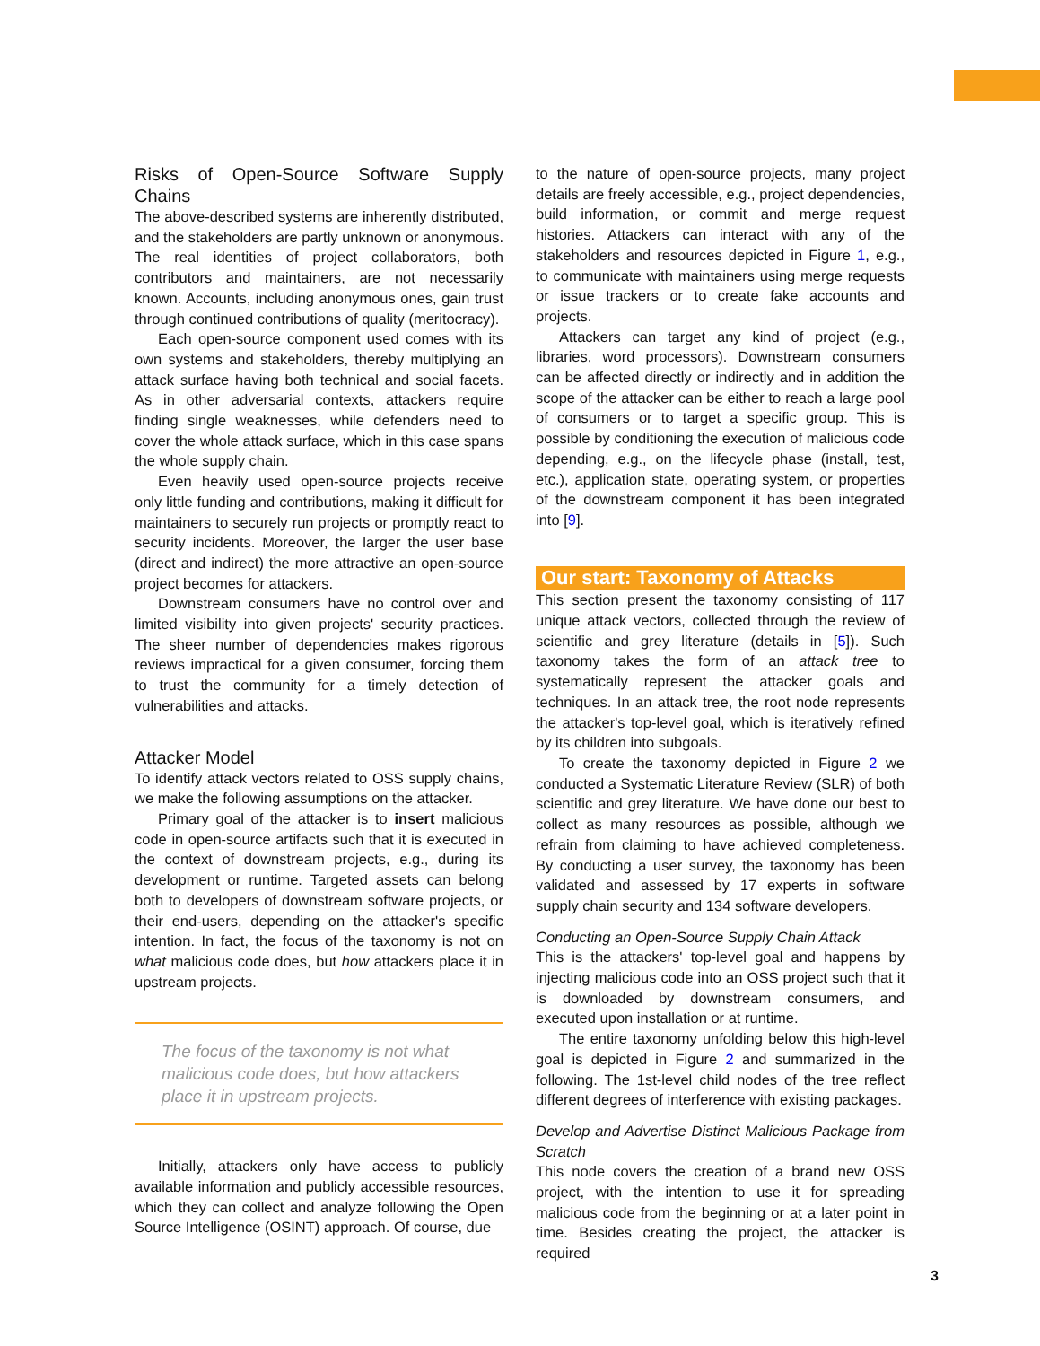Risks of Open-Source Software Supply Chains
The above-described systems are inherently distributed, and the stakeholders are partly unknown or anonymous. The real identities of project collaborators, both contributors and maintainers, are not necessarily known. Accounts, including anonymous ones, gain trust through continued contributions of quality (meritocracy).
Each open-source component used comes with its own systems and stakeholders, thereby multiplying an attack surface having both technical and social facets. As in other adversarial contexts, attackers require finding single weaknesses, while defenders need to cover the whole attack surface, which in this case spans the whole supply chain.
Even heavily used open-source projects receive only little funding and contributions, making it difficult for maintainers to securely run projects or promptly react to security incidents. Moreover, the larger the user base (direct and indirect) the more attractive an open-source project becomes for attackers.
Downstream consumers have no control over and limited visibility into given projects' security practices. The sheer number of dependencies makes rigorous reviews impractical for a given consumer, forcing them to trust the community for a timely detection of vulnerabilities and attacks.
Attacker Model
To identify attack vectors related to OSS supply chains, we make the following assumptions on the attacker.
Primary goal of the attacker is to insert malicious code in open-source artifacts such that it is executed in the context of downstream projects, e.g., during its development or runtime. Targeted assets can belong both to developers of downstream software projects, or their end-users, depending on the attacker's specific intention. In fact, the focus of the taxonomy is not on what malicious code does, but how attackers place it in upstream projects.
The focus of the taxonomy is not what malicious code does, but how attackers place it in upstream projects.
Initially, attackers only have access to publicly available information and publicly accessible resources, which they can collect and analyze following the Open Source Intelligence (OSINT) approach. Of course, due
to the nature of open-source projects, many project details are freely accessible, e.g., project dependencies, build information, or commit and merge request histories. Attackers can interact with any of the stakeholders and resources depicted in Figure 1, e.g., to communicate with maintainers using merge requests or issue trackers or to create fake accounts and projects.
Attackers can target any kind of project (e.g., libraries, word processors). Downstream consumers can be affected directly or indirectly and in addition the scope of the attacker can be either to reach a large pool of consumers or to target a specific group. This is possible by conditioning the execution of malicious code depending, e.g., on the lifecycle phase (install, test, etc.), application state, operating system, or properties of the downstream component it has been integrated into [9].
Our start: Taxonomy of Attacks
This section present the taxonomy consisting of 117 unique attack vectors, collected through the review of scientific and grey literature (details in [5]). Such taxonomy takes the form of an attack tree to systematically represent the attacker goals and techniques. In an attack tree, the root node represents the attacker's top-level goal, which is iteratively refined by its children into subgoals.
To create the taxonomy depicted in Figure 2 we conducted a Systematic Literature Review (SLR) of both scientific and grey literature. We have done our best to collect as many resources as possible, although we refrain from claiming to have achieved completeness. By conducting a user survey, the taxonomy has been validated and assessed by 17 experts in software supply chain security and 134 software developers.
Conducting an Open-Source Supply Chain Attack
This is the attackers' top-level goal and happens by injecting malicious code into an OSS project such that it is downloaded by downstream consumers, and executed upon installation or at runtime.
The entire taxonomy unfolding below this high-level goal is depicted in Figure 2 and summarized in the following. The 1st-level child nodes of the tree reflect different degrees of interference with existing packages.
Develop and Advertise Distinct Malicious Package from Scratch
This node covers the creation of a brand new OSS project, with the intention to use it for spreading malicious code from the beginning or at a later point in time. Besides creating the project, the attacker is required
3